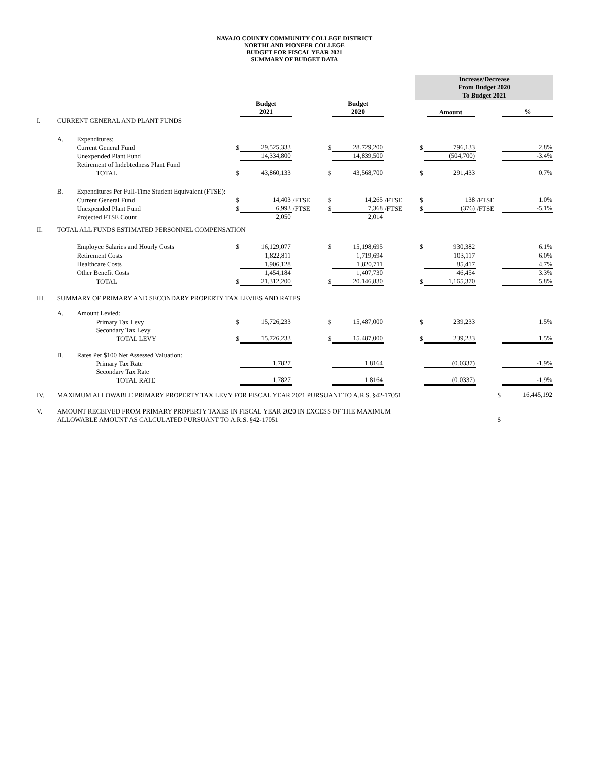NAVAJO COUNTY COMMUNITY COLLEGE DISTRICT
NORTHLAND PIONEER COLLEGE
BUDGET FOR FISCAL YEAR 2021
SUMMARY OF BUDGET DATA
| | | | | | | | | | Increase/Decrease From Budget 2020 To Budget 2021 | | | |
| | | | | Budget 2021 | | | Budget 2020 | Amount | | | | % |
| I. | CURRENT GENERAL AND PLANT FUNDS | | | | | | | | | | | |
| | A. | Expenditures: | | | | | | | | | | |
| | | Current General Fund | $ | 29,525,333 | | $ | 28,729,200 | | $ | 796,133 | | 2.8% |
| | | Unexpended Plant Fund | | 14,334,800 | | | 14,839,500 | | | (504,700) | | -3.4% |
| | | Retirement of Indebtedness Plant Fund | | | | | | | | | | |
| | | TOTAL | $ | 43,860,133 | | $ | 43,568,700 | | $ | 291,433 | | 0.7% |
| | B. | Expenditures Per Full-Time Student Equivalent (FTSE): | | | | | | | | | | |
| | | Current General Fund | $ | 14,403 | /FTSE | $ | 14,265 | /FTSE | $ | 138 | /FTSE | 1.0% |
| | | Unexpended Plant Fund | $ | 6,993 | /FTSE | $ | 7,368 | /FTSE | $ | (376) | /FTSE | -5.1% |
| | | Projected FTSE Count | | 2,050 | | | 2,014 | | | | | |
| II. | TOTAL ALL FUNDS ESTIMATED PERSONNEL COMPENSATION | | | | | | | | | | | |
| | | Employee Salaries and Hourly Costs | $ | 16,129,077 | | $ | 15,198,695 | | $ | 930,382 | | 6.1% |
| | | Retirement Costs | | 1,822,811 | | | 1,719,694 | | | 103,117 | | 6.0% |
| | | Healthcare Costs | | 1,906,128 | | | 1,820,711 | | | 85,417 | | 4.7% |
| | | Other Benefit Costs | | 1,454,184 | | | 1,407,730 | | | 46,454 | | 3.3% |
| | | TOTAL | $ | 21,312,200 | | $ | 20,146,830 | | $ | 1,165,370 | | 5.8% |
| III. | SUMMARY OF PRIMARY AND SECONDARY PROPERTY TAX LEVIES AND RATES | | | | | | | | | | | |
| | A. | Amount Levied: | | | | | | | | | | |
| | | Primary Tax Levy | $ | 15,726,233 | | $ | 15,487,000 | | $ | 239,233 | | 1.5% |
| | | Secondary Tax Levy | | | | | | | | | | |
| | | TOTAL LEVY | $ | 15,726,233 | | $ | 15,487,000 | | $ | 239,233 | | 1.5% |
| | B. | Rates Per $100 Net Assessed Valuation: | | | | | | | | | | |
| | | Primary Tax Rate | | 1.7827 | | | 1.8164 | | | (0.0337) | | -1.9% |
| | | Secondary Tax Rate | | | | | | | | | | |
| | | TOTAL RATE | | 1.7827 | | | 1.8164 | | | (0.0337) | | -1.9% |
| IV. | MAXIMUM ALLOWABLE PRIMARY PROPERTY TAX LEVY FOR FISCAL YEAR 2021 PURSUANT TO A.R.S. §42-17051 | | | | | | | | | | $ | 16,445,192 |
| V. | AMOUNT RECEIVED FROM PRIMARY PROPERTY TAXES IN FISCAL YEAR 2020 IN EXCESS OF THE MAXIMUM | | | | | | | | | | | |
| | ALLOWABLE AMOUNT AS CALCULATED PURSUANT TO A.R.S. §42-17051 | | | | | | | | | | $ | |